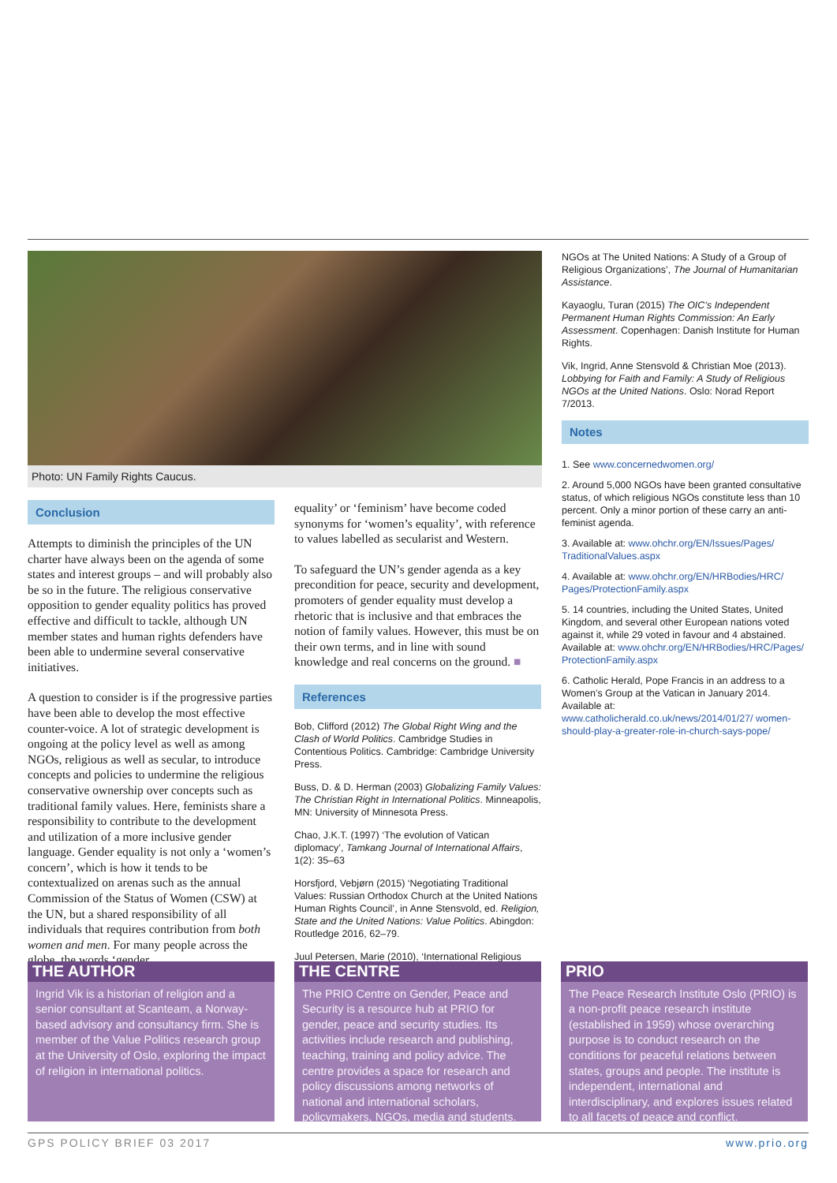Photo: UN Family Rights Caucus.
Conclusion
Attempts to diminish the principles of the UN charter have always been on the agenda of some states and interest groups – and will probably also be so in the future. The religious conservative opposition to gender equality politics has proved effective and difficult to tackle, although UN member states and human rights defenders have been able to undermine several conservative initiatives.
A question to consider is if the progressive parties have been able to develop the most effective counter-voice. A lot of strategic development is ongoing at the policy level as well as among NGOs, religious as well as secular, to introduce concepts and policies to undermine the religious conservative ownership over concepts such as traditional family values. Here, feminists share a responsibility to contribute to the development and utilization of a more inclusive gender language. Gender equality is not only a ‘women’s concern’, which is how it tends to be contextualized on arenas such as the annual Commission of the Status of Women (CSW) at the UN, but a shared responsibility of all individuals that requires contribution from both women and men. For many people across the globe, the words ‘gender
equality’ or ‘feminism’ have become coded synonyms for ‘women’s equality’, with reference to values labelled as secularist and Western.
To safeguard the UN’s gender agenda as a key precondition for peace, security and development, promoters of gender equality must develop a rhetoric that is inclusive and that embraces the notion of family values. However, this must be on their own terms, and in line with sound knowledge and real concerns on the ground. ■
References
Bob, Clifford (2012) The Global Right Wing and the Clash of World Politics. Cambridge Studies in Contentious Politics. Cambridge: Cambridge University Press.
Buss, D. & D. Herman (2003) Globalizing Family Values: The Christian Right in International Politics. Minneapolis, MN: University of Minnesota Press.
Chao, J.K.T. (1997) ‘The evolution of Vatican diplomacy’, Tamkang Journal of International Affairs, 1(2): 35–63
Horsfjord, Vebjørn (2015) ‘Negotiating Traditional Values: Russian Orthodox Church at the United Nations Human Rights Council’, in Anne Stensvold, ed. Religion, State and the United Nations: Value Politics. Abingdon: Routledge 2016, 62–79.
Juul Petersen, Marie (2010), ‘International Religious
NGOs at The United Nations: A Study of a Group of Religious Organizations’, The Journal of Humanitarian Assistance.
Kayaoglu, Turan (2015) The OIC’s Independent Permanent Human Rights Commission: An Early Assessment. Copenhagen: Danish Institute for Human Rights.
Vik, Ingrid, Anne Stensvold & Christian Moe (2013). Lobbying for Faith and Family: A Study of Religious NGOs at the United Nations. Oslo: Norad Report 7/2013.
Notes
1. See www.concernedwomen.org/
2. Around 5,000 NGOs have been granted consultative status, of which religious NGOs constitute less than 10 percent. Only a minor portion of these carry an anti-feminist agenda.
3. Available at: www.ohchr.org/EN/Issues/Pages/ TraditionalValues.aspx
4. Available at: www.ohchr.org/EN/HRBodies/HRC/ Pages/ProtectionFamily.aspx
5. 14 countries, including the United States, United Kingdom, and several other European nations voted against it, while 29 voted in favour and 4 abstained. Available at: www.ohchr.org/EN/HRBodies/HRC/Pages/ ProtectionFamily.aspx
6. Catholic Herald, Pope Francis in an address to a Women’s Group at the Vatican in January 2014. Available at: www.catholicherald.co.uk/news/2014/01/27/ women-should-play-a-greater-role-in-church-says-pope/
THE AUTHOR
Ingrid Vik is a historian of religion and a senior consultant at Scanteam, a Norway-based advisory and consultancy firm. She is member of the Value Politics research group at the University of Oslo, exploring the impact of religion in international politics.
THE CENTRE
The PRIO Centre on Gender, Peace and Security is a resource hub at PRIO for gender, peace and security studies. Its activities include research and publishing, teaching, training and policy advice. The centre provides a space for research and policy discussions among networks of national and international scholars, policymakers, NGOs, media and students.
PRIO
The Peace Research Institute Oslo (PRIO) is a non-profit peace research institute (established in 1959) whose overarching purpose is to conduct research on the conditions for peaceful relations between states, groups and people. The institute is independent, international and interdisciplinary, and explores issues related to all facets of peace and conflict.
GPS POLICY BRIEF 03 2017 www.prio.org